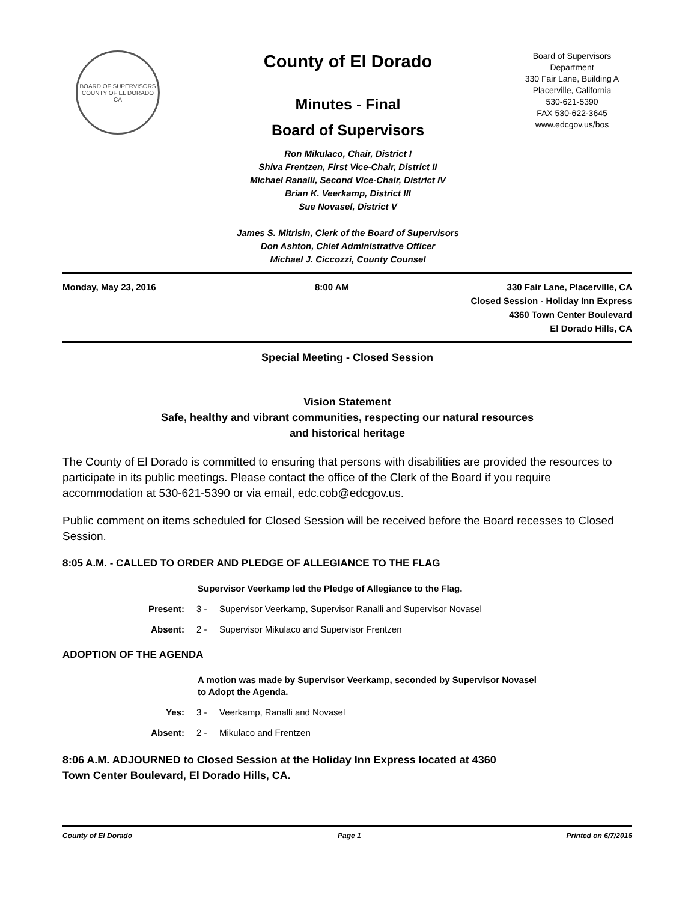BOARD OF SUPERVISORS
COUNTY OF EL DORADO CA
County of El Dorado
Minutes - Final
Board of Supervisors
Ron Mikulaco, Chair, District I
Shiva Frentzen, First Vice-Chair, District II
Michael Ranalli, Second Vice-Chair, District IV
Brian K. Veerkamp, District III
Sue Novasel, District V
James S. Mitrisin, Clerk of the Board of Supervisors
Don Ashton, Chief Administrative Officer
Michael J. Ciccozzi, County Counsel
Board of Supervisors
Department
330 Fair Lane, Building A
Placerville, California
530-621-5390
FAX 530-622-3645
www.edcgov.us/bos
Monday, May 23, 2016 8:00 AM 330 Fair Lane, Placerville, CA
Closed Session - Holiday Inn Express
4360 Town Center Boulevard
El Dorado Hills, CA
Special Meeting - Closed Session
Vision Statement
Safe, healthy and vibrant communities, respecting our natural resources
and historical heritage
The County of El Dorado is committed to ensuring that persons with disabilities are provided the resources to participate in its public meetings. Please contact the office of the Clerk of the Board if you require accommodation at 530-621-5390 or via email, edc.cob@edcgov.us.
Public comment on items scheduled for Closed Session will be received before the Board recesses to Closed Session.
8:05 A.M. - CALLED TO ORDER AND PLEDGE OF ALLEGIANCE TO THE FLAG
Supervisor Veerkamp led the Pledge of Allegiance to the Flag.
Present: 3 - Supervisor Veerkamp, Supervisor Ranalli and Supervisor Novasel
Absent: 2 - Supervisor Mikulaco and Supervisor Frentzen
ADOPTION OF THE AGENDA
A motion was made by Supervisor Veerkamp, seconded by Supervisor Novasel
to Adopt the Agenda.
Yes: 3 - Veerkamp, Ranalli and Novasel
Absent: 2 - Mikulaco and Frentzen
8:06 A.M. ADJOURNED to Closed Session at the Holiday Inn Express located at 4360
Town Center Boulevard, El Dorado Hills, CA.
County of El Dorado Page 1 Printed on 6/7/2016